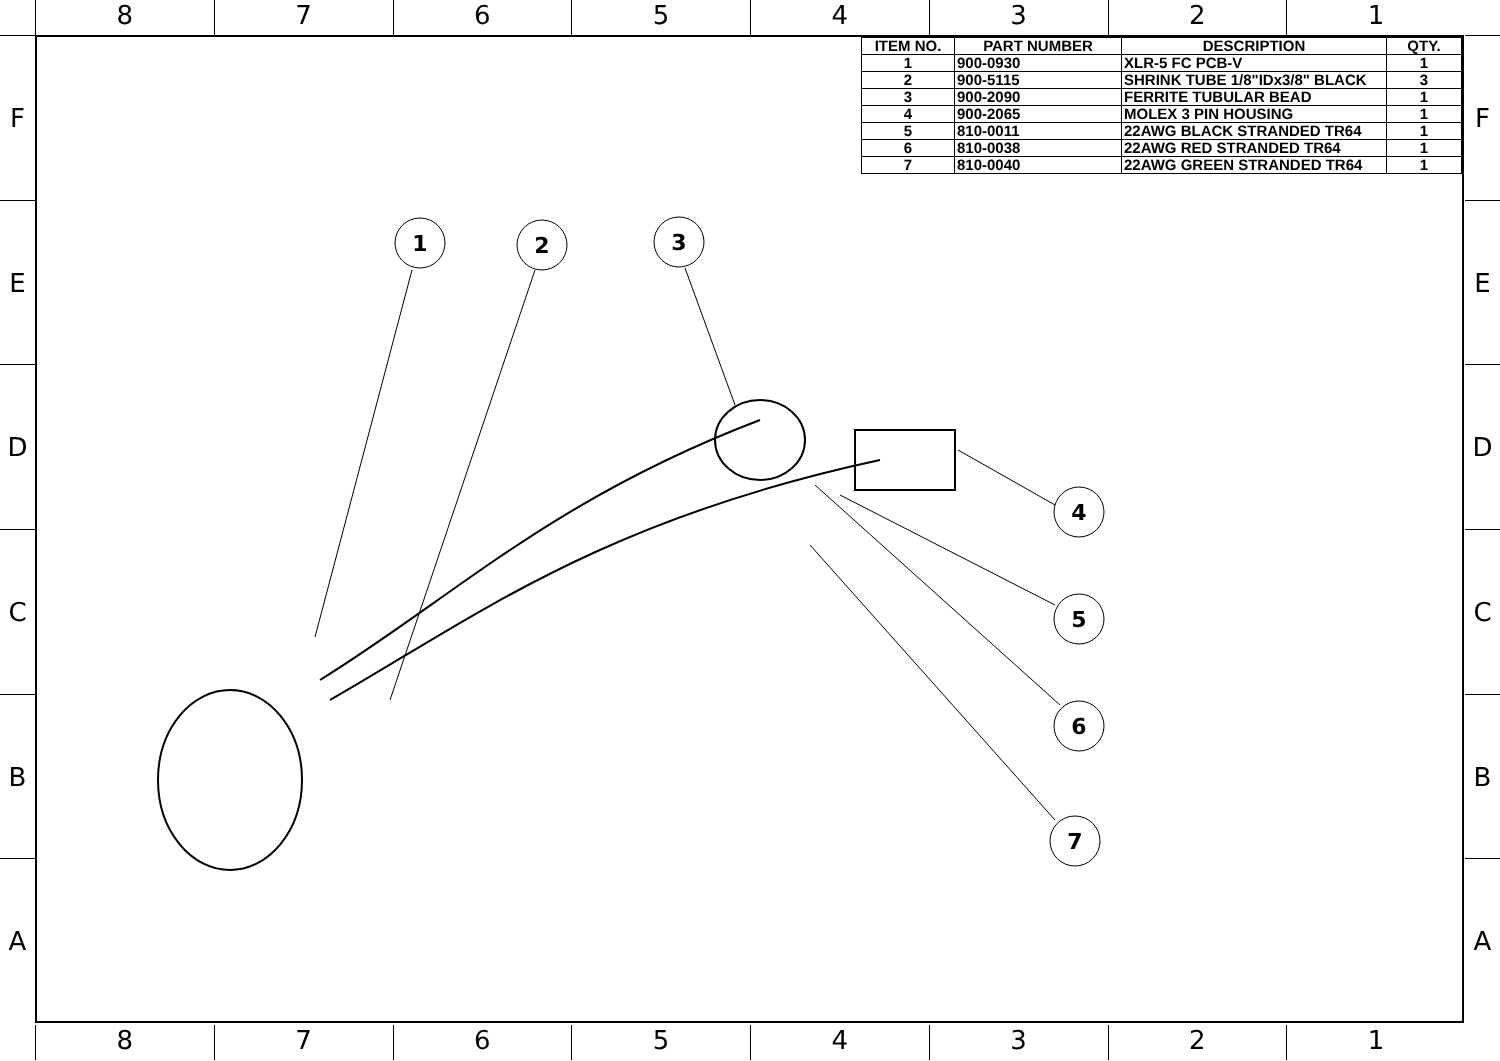8 7 6 5 4 3 2 1
F
E
D
C
B
A
F
E
D
C
B
A
| ITEM NO. | PART NUMBER | DESCRIPTION | QTY. |
| --- | --- | --- | --- |
| 1 | 900-0930 | XLR-5 FC PCB-V | 1 |
| 2 | 900-5115 | SHRINK TUBE 1/8"IDx3/8" BLACK | 3 |
| 3 | 900-2090 | FERRITE TUBULAR BEAD | 1 |
| 4 | 900-2065 | MOLEX 3 PIN HOUSING | 1 |
| 5 | 810-0011 | 22AWG BLACK STRANDED TR64 | 1 |
| 6 | 810-0038 | 22AWG RED STRANDED TR64 | 1 |
| 7 | 810-0040 | 22AWG GREEN STRANDED TR64 | 1 |
1
2
3
4
5
6
7
8 7 6 5 4 3 2 1